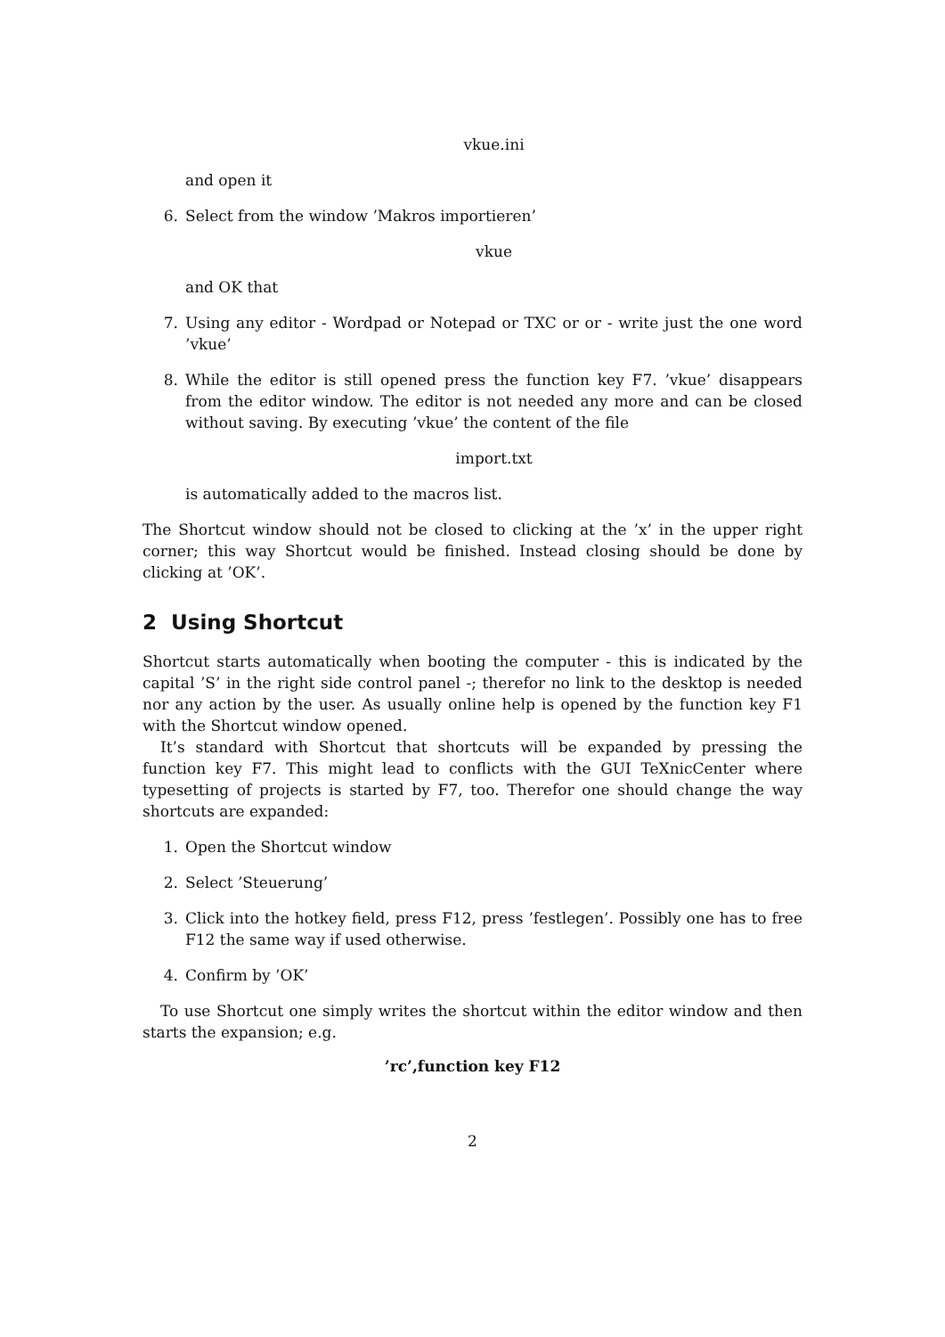vkue.ini
and open it
6. Select from the window ’Makros importieren’
vkue
and OK that
7. Using any editor - Wordpad or Notepad or TXC or or - write just the one word ’vkue’
8. While the editor is still opened press the function key F7. ’vkue’ disappears from the editor window. The editor is not needed any more and can be closed without saving. By executing ’vkue’ the content of the file
import.txt
is automatically added to the macros list.
The Shortcut window should not be closed to clicking at the ’x’ in the upper right corner; this way Shortcut would be finished. Instead closing should be done by clicking at ’OK’.
2 Using Shortcut
Shortcut starts automatically when booting the computer - this is indicated by the capital ’S’ in the right side control panel -; therefor no link to the desktop is needed nor any action by the user. As usually online help is opened by the function key F1 with the Shortcut window opened.
It’s standard with Shortcut that shortcuts will be expanded by pressing the function key F7. This might lead to conflicts with the GUI TeXnicCenter where typesetting of projects is started by F7, too. Therefor one should change the way shortcuts are expanded:
1. Open the Shortcut window
2. Select ’Steuerung’
3. Click into the hotkey field, press F12, press ’festlegen’. Possibly one has to free F12 the same way if used otherwise.
4. Confirm by ’OK’
To use Shortcut one simply writes the shortcut within the editor window and then starts the expansion; e.g.
’rc’,function key F12
2